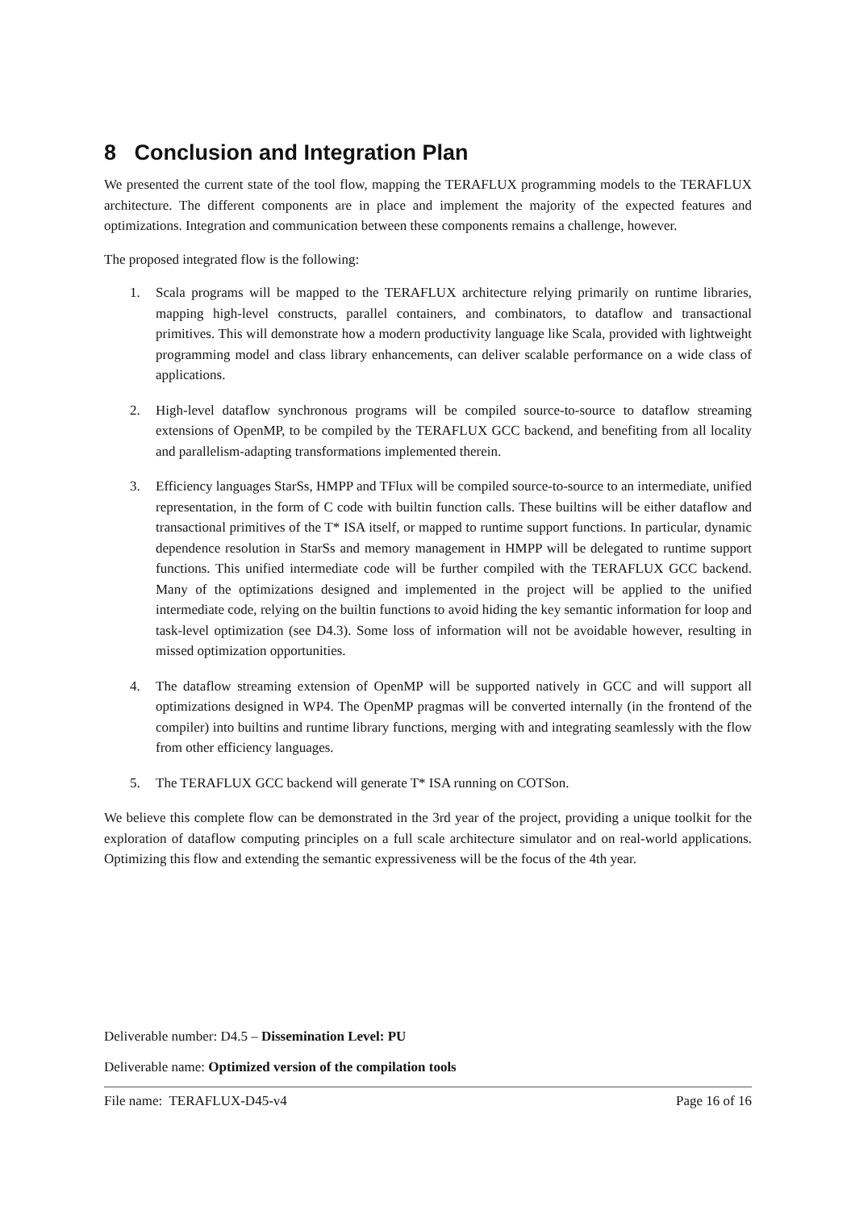8 Conclusion and Integration Plan
We presented the current state of the tool flow, mapping the TERAFLUX programming models to the TERAFLUX architecture. The different components are in place and implement the majority of the expected features and optimizations. Integration and communication between these components remains a challenge, however.
The proposed integrated flow is the following:
1. Scala programs will be mapped to the TERAFLUX architecture relying primarily on runtime libraries, mapping high-level constructs, parallel containers, and combinators, to dataflow and transactional primitives. This will demonstrate how a modern productivity language like Scala, provided with lightweight programming model and class library enhancements, can deliver scalable performance on a wide class of applications.
2. High-level dataflow synchronous programs will be compiled source-to-source to dataflow streaming extensions of OpenMP, to be compiled by the TERAFLUX GCC backend, and benefiting from all locality and parallelism-adapting transformations implemented therein.
3. Efficiency languages StarSs, HMPP and TFlux will be compiled source-to-source to an intermediate, unified representation, in the form of C code with builtin function calls. These builtins will be either dataflow and transactional primitives of the T* ISA itself, or mapped to runtime support functions. In particular, dynamic dependence resolution in StarSs and memory management in HMPP will be delegated to runtime support functions. This unified intermediate code will be further compiled with the TERAFLUX GCC backend. Many of the optimizations designed and implemented in the project will be applied to the unified intermediate code, relying on the builtin functions to avoid hiding the key semantic information for loop and task-level optimization (see D4.3). Some loss of information will not be avoidable however, resulting in missed optimization opportunities.
4. The dataflow streaming extension of OpenMP will be supported natively in GCC and will support all optimizations designed in WP4. The OpenMP pragmas will be converted internally (in the frontend of the compiler) into builtins and runtime library functions, merging with and integrating seamlessly with the flow from other efficiency languages.
5. The TERAFLUX GCC backend will generate T* ISA running on COTSon.
We believe this complete flow can be demonstrated in the 3rd year of the project, providing a unique toolkit for the exploration of dataflow computing principles on a full scale architecture simulator and on real-world applications. Optimizing this flow and extending the semantic expressiveness will be the focus of the 4th year.
Deliverable number: D4.5 – Dissemination Level: PU
Deliverable name: Optimized version of the compilation tools
File name: TERAFLUX-D45-v4 Page 16 of 16